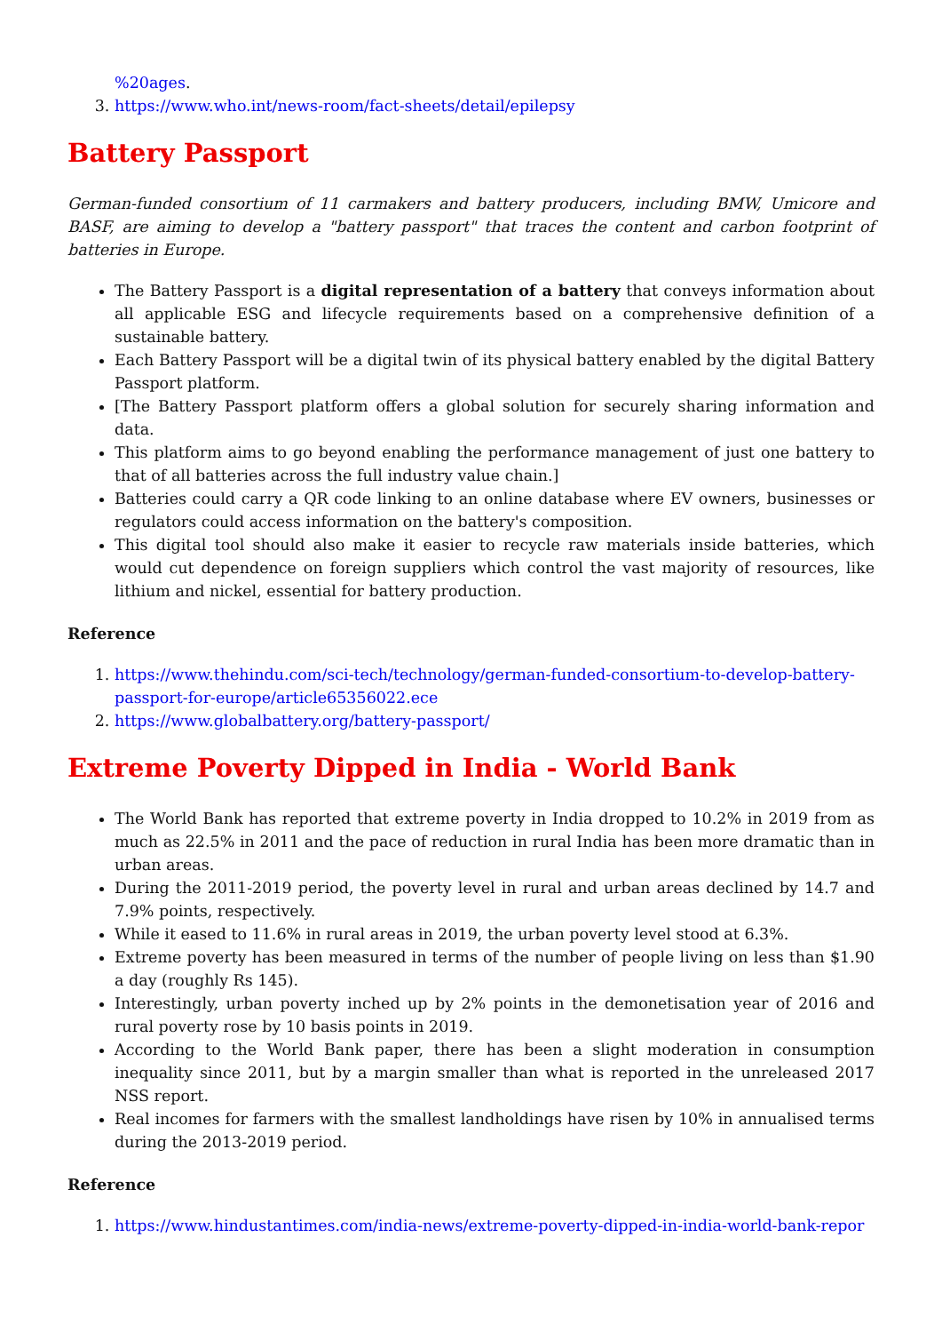%20ages.
3. https://www.who.int/news-room/fact-sheets/detail/epilepsy
Battery Passport
German-funded consortium of 11 carmakers and battery producers, including BMW, Umicore and BASF, are aiming to develop a "battery passport" that traces the content and carbon footprint of batteries in Europe.
The Battery Passport is a digital representation of a battery that conveys information about all applicable ESG and lifecycle requirements based on a comprehensive definition of a sustainable battery.
Each Battery Passport will be a digital twin of its physical battery enabled by the digital Battery Passport platform.
[The Battery Passport platform offers a global solution for securely sharing information and data.
This platform aims to go beyond enabling the performance management of just one battery to that of all batteries across the full industry value chain.]
Batteries could carry a QR code linking to an online database where EV owners, businesses or regulators could access information on the battery's composition.
This digital tool should also make it easier to recycle raw materials inside batteries, which would cut dependence on foreign suppliers which control the vast majority of resources, like lithium and nickel, essential for battery production.
Reference
1. https://www.thehindu.com/sci-tech/technology/german-funded-consortium-to-develop-battery-passport-for-europe/article65356022.ece
2. https://www.globalbattery.org/battery-passport/
Extreme Poverty Dipped in India - World Bank
The World Bank has reported that extreme poverty in India dropped to 10.2% in 2019 from as much as 22.5% in 2011 and the pace of reduction in rural India has been more dramatic than in urban areas.
During the 2011-2019 period, the poverty level in rural and urban areas declined by 14.7 and 7.9% points, respectively.
While it eased to 11.6% in rural areas in 2019, the urban poverty level stood at 6.3%.
Extreme poverty has been measured in terms of the number of people living on less than $1.90 a day (roughly Rs 145).
Interestingly, urban poverty inched up by 2% points in the demonetisation year of 2016 and rural poverty rose by 10 basis points in 2019.
According to the World Bank paper, there has been a slight moderation in consumption inequality since 2011, but by a margin smaller than what is reported in the unreleased 2017 NSS report.
Real incomes for farmers with the smallest landholdings have risen by 10% in annualised terms during the 2013-2019 period.
Reference
1. https://www.hindustantimes.com/india-news/extreme-poverty-dipped-in-india-world-bank-repor